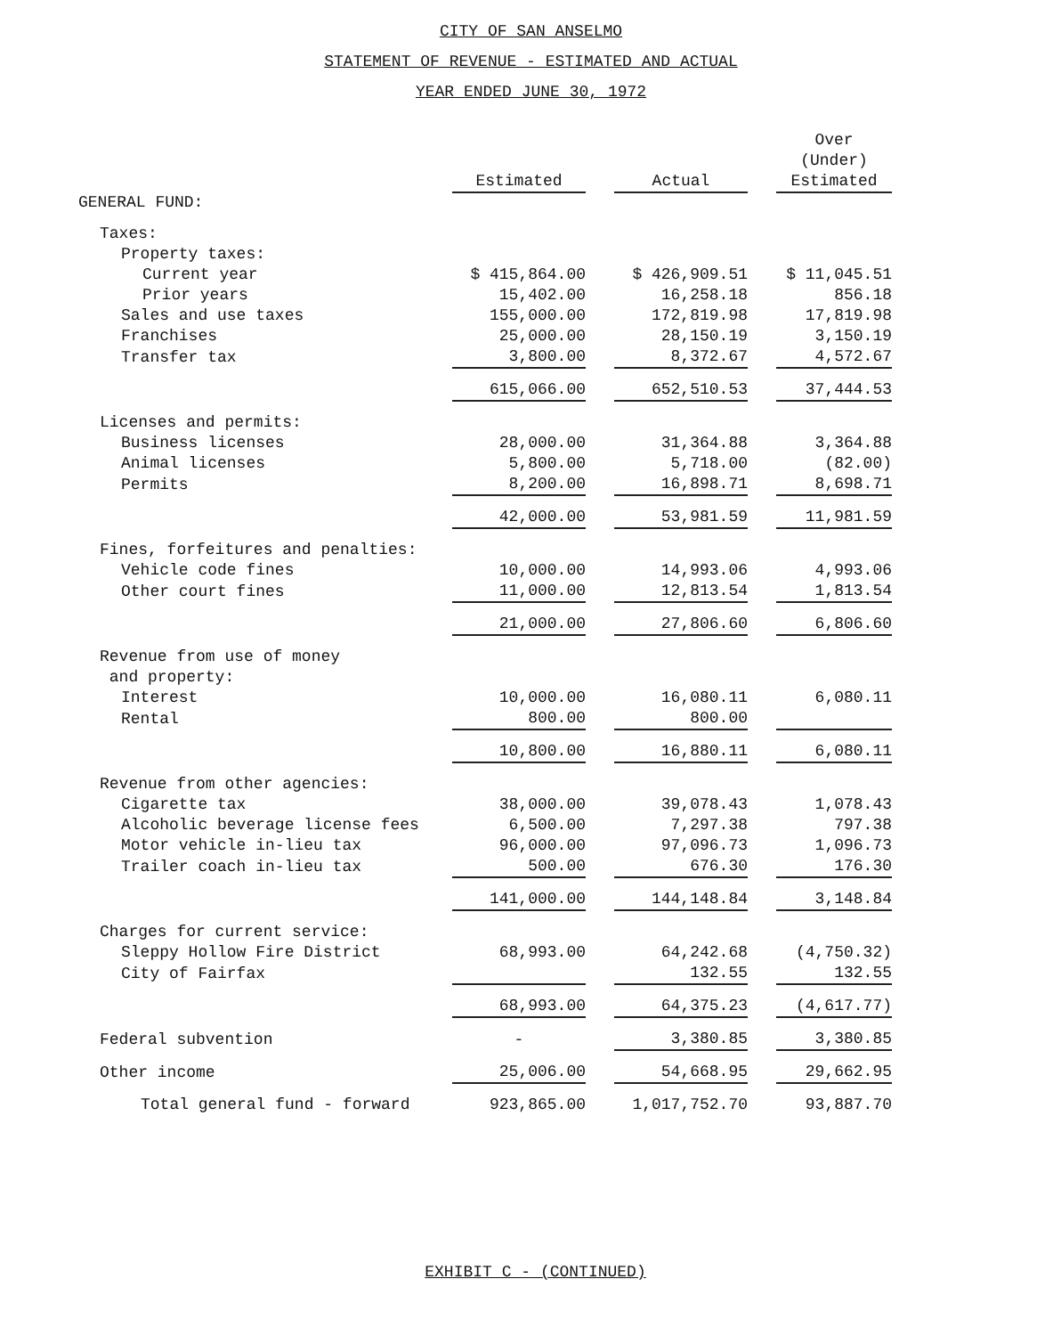CITY OF SAN ANSELMO
STATEMENT OF REVENUE - ESTIMATED AND ACTUAL
YEAR ENDED JUNE 30, 1972
| | Estimated | | Actual | | Over (Under) Estimated |
| GENERAL FUND: | | | | | |
| Taxes: | | | | | |
| Property taxes: | | | | | |
| Current year | $ 415,864.00 | | $ 426,909.51 | | $ 11,045.51 |
| Prior years | 15,402.00 | | 16,258.18 | | 856.18 |
| Sales and use taxes | 155,000.00 | | 172,819.98 | | 17,819.98 |
| Franchises | 25,000.00 | | 28,150.19 | | 3,150.19 |
| Transfer tax | 3,800.00 | | 8,372.67 | | 4,572.67 |
| | 615,066.00 | | 652,510.53 | | 37,444.53 |
| Licenses and permits: | | | | | |
| Business licenses | 28,000.00 | | 31,364.88 | | 3,364.88 |
| Animal licenses | 5,800.00 | | 5,718.00 | | (82.00) |
| Permits | 8,200.00 | | 16,898.71 | | 8,698.71 |
| | 42,000.00 | | 53,981.59 | | 11,981.59 |
| Fines, forfeitures and penalties: | | | | | |
| Vehicle code fines | 10,000.00 | | 14,993.06 | | 4,993.06 |
| Other court fines | 11,000.00 | | 12,813.54 | | 1,813.54 |
| | 21,000.00 | | 27,806.60 | | 6,806.60 |
| Revenue from use of money and property: | | | | | |
| Interest | 10,000.00 | | 16,080.11 | | 6,080.11 |
| Rental | 800.00 | | 800.00 | | |
| | 10,800.00 | | 16,880.11 | | 6,080.11 |
| Revenue from other agencies: | | | | | |
| Cigarette tax | 38,000.00 | | 39,078.43 | | 1,078.43 |
| Alcoholic beverage license fees | 6,500.00 | | 7,297.38 | | 797.38 |
| Motor vehicle in-lieu tax | 96,000.00 | | 97,096.73 | | 1,096.73 |
| Trailer coach in-lieu tax | 500.00 | | 676.30 | | 176.30 |
| | 141,000.00 | | 144,148.84 | | 3,148.84 |
| Charges for current service: | | | | | |
| Sleppy Hollow Fire District | 68,993.00 | | 64,242.68 | | (4,750.32) |
| City of Fairfax | | | 132.55 | | 132.55 |
| | 68,993.00 | | 64,375.23 | | (4,617.77) |
| Federal subvention | - | | 3,380.85 | | 3,380.85 |
| Other income | 25,006.00 | | 54,668.95 | | 29,662.95 |
| Total general fund - forward | 923,865.00 | | 1,017,752.70 | | 93,887.70 |
EXHIBIT C - (CONTINUED)